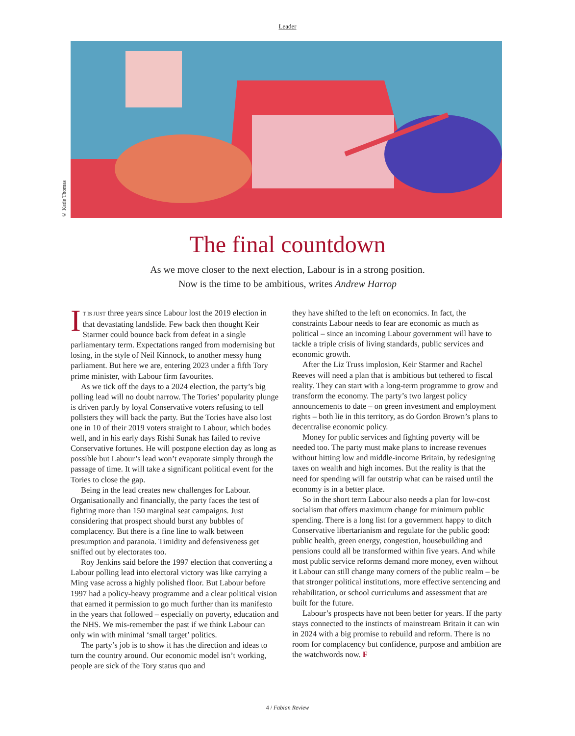Leader
© Katie Thomas
The final countdown
As we move closer to the next election, Labour is in a strong position.
Now is the time to be ambitious, writes Andrew Harrop
IT IS JUST three years since Labour lost the 2019 election in that devastating landslide. Few back then thought Keir Starmer could bounce back from defeat in a single parliamentary term. Expectations ranged from modernising but losing, in the style of Neil Kinnock, to another messy hung parliament. But here we are, entering 2023 under a fifth Tory prime minister, with Labour firm favourites.
As we tick off the days to a 2024 election, the party’s big polling lead will no doubt narrow. The Tories’ popularity plunge is driven partly by loyal Conservative voters refusing to tell pollsters they will back the party. But the Tories have also lost one in 10 of their 2019 voters straight to Labour, which bodes well, and in his early days Rishi Sunak has failed to revive Conservative fortunes. He will postpone election day as long as possible but Labour’s lead won’t evaporate simply through the passage of time. It will take a significant political event for the Tories to close the gap.
Being in the lead creates new challenges for Labour. Organisationally and financially, the party faces the test of fighting more than 150 marginal seat campaigns. Just considering that prospect should burst any bubbles of complacency. But there is a fine line to walk between presumption and paranoia. Timidity and defensiveness get sniffed out by electorates too.
Roy Jenkins said before the 1997 election that converting a Labour polling lead into electoral victory was like carrying a Ming vase across a highly polished floor. But Labour before 1997 had a policy-heavy programme and a clear political vision that earned it permission to go much further than its manifesto in the years that followed – especially on poverty, education and the NHS. We mis-remember the past if we think Labour can only win with minimal ‘small target’ politics.
The party’s job is to show it has the direction and ideas to turn the country around. Our economic model isn’t working, people are sick of the Tory status quo and
they have shifted to the left on economics. In fact, the constraints Labour needs to fear are economic as much as political – since an incoming Labour government will have to tackle a triple crisis of living standards, public services and economic growth.
After the Liz Truss implosion, Keir Starmer and Rachel Reeves will need a plan that is ambitious but tethered to fiscal reality. They can start with a long-term programme to grow and transform the economy. The party’s two largest policy announcements to date – on green investment and employment rights – both lie in this territory, as do Gordon Brown’s plans to decentralise economic policy.
Money for public services and fighting poverty will be needed too. The party must make plans to increase revenues without hitting low and middle-income Britain, by redesigning taxes on wealth and high incomes. But the reality is that the need for spending will far outstrip what can be raised until the economy is in a better place.
So in the short term Labour also needs a plan for low-cost socialism that offers maximum change for minimum public spending. There is a long list for a government happy to ditch Conservative libertarianism and regulate for the public good: public health, green energy, congestion, housebuilding and pensions could all be transformed within five years. And while most public service reforms demand more money, even without it Labour can still change many corners of the public realm – be that stronger political institutions, more effective sentencing and rehabilitation, or school curriculums and assessment that are built for the future.
Labour’s prospects have not been better for years. If the party stays connected to the instincts of mainstream Britain it can win in 2024 with a big promise to rebuild and reform. There is no room for complacency but confidence, purpose and ambition are the watchwords now. F
4 / Fabian Review